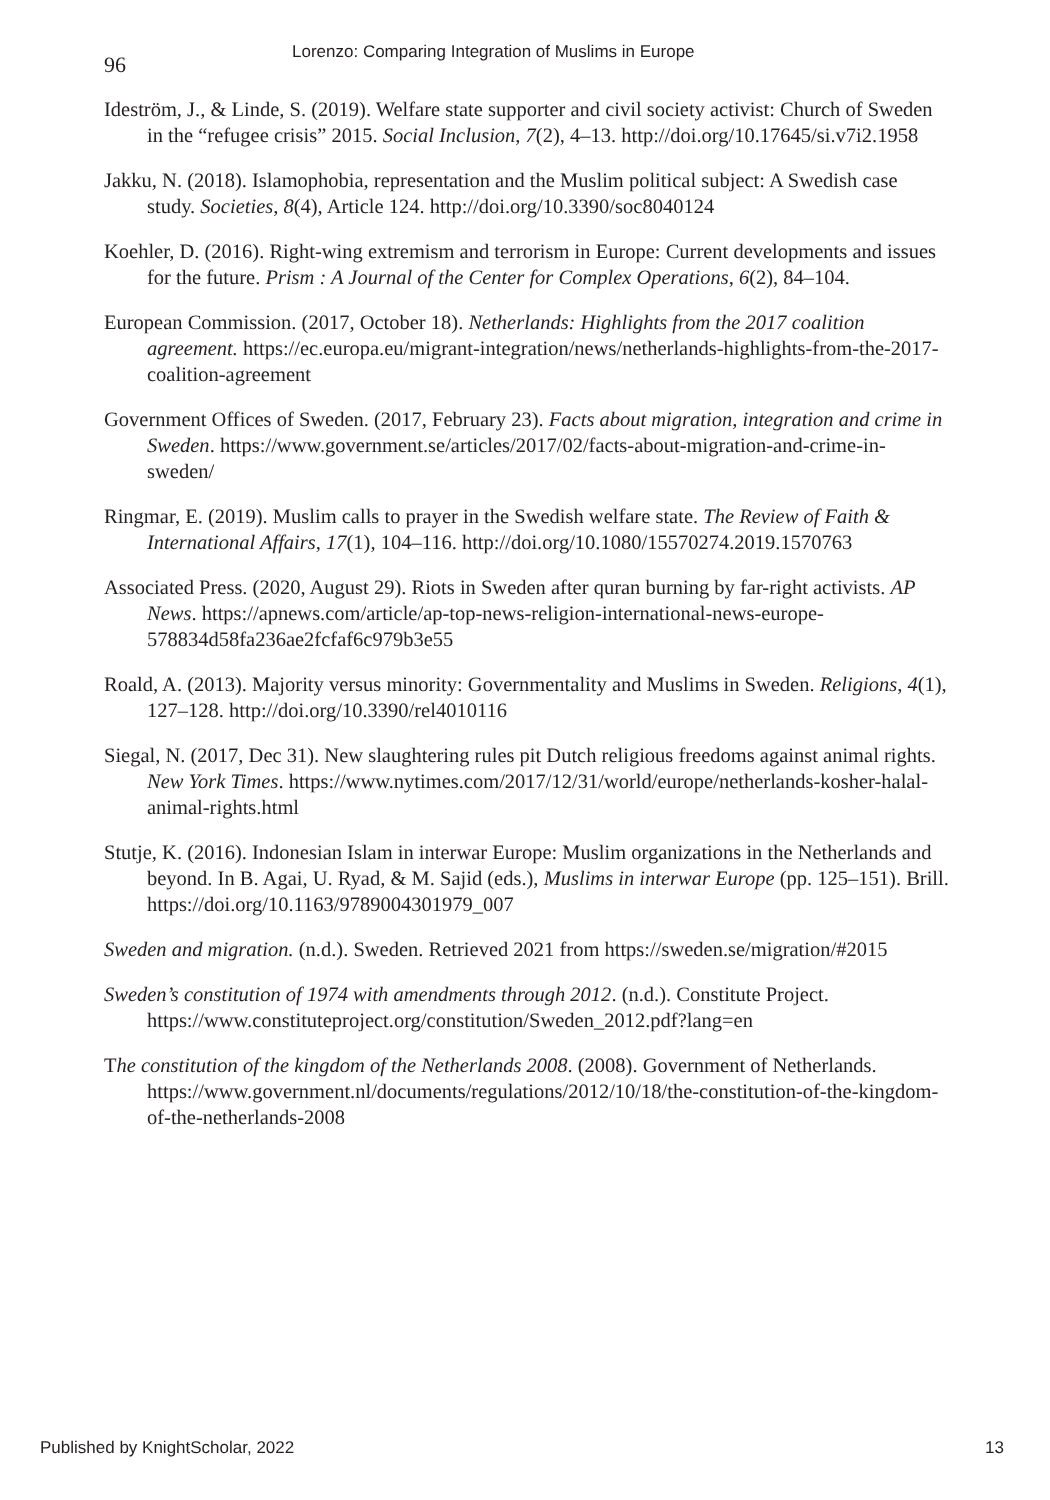96 Lorenzo: Comparing Integration of Muslims in Europe
Ideström, J., & Linde, S. (2019). Welfare state supporter and civil society activist: Church of Sweden in the “refugee crisis” 2015. Social Inclusion, 7(2), 4–13. http://doi.org/10.17645/si.v7i2.1958
Jakku, N. (2018). Islamophobia, representation and the Muslim political subject: A Swedish case study. Societies, 8(4), Article 124. http://doi.org/10.3390/soc8040124
Koehler, D. (2016). Right-wing extremism and terrorism in Europe: Current developments and issues for the future. Prism : A Journal of the Center for Complex Operations, 6(2), 84–104.
European Commission. (2017, October 18). Netherlands: Highlights from the 2017 coalition agreement. https://ec.europa.eu/migrant-integration/news/netherlands-highlights-from-the-2017-coalition-agreement
Government Offices of Sweden. (2017, February 23). Facts about migration, integration and crime in Sweden. https://www.government.se/articles/2017/02/facts-about-migration-and-crime-in-sweden/
Ringmar, E. (2019). Muslim calls to prayer in the Swedish welfare state. The Review of Faith & International Affairs, 17(1), 104–116. http://doi.org/10.1080/15570274.2019.1570763
Associated Press. (2020, August 29). Riots in Sweden after quran burning by far-right activists. AP News. https://apnews.com/article/ap-top-news-religion-international-news-europe-578834d58fa236ae2fcfaf6c979b3e55
Roald, A. (2013). Majority versus minority: Governmentality and Muslims in Sweden. Religions, 4(1), 127–128. http://doi.org/10.3390/rel4010116
Siegal, N. (2017, Dec 31). New slaughtering rules pit Dutch religious freedoms against animal rights. New York Times. https://www.nytimes.com/2017/12/31/world/europe/netherlands-kosher-halal-animal-rights.html
Stutje, K. (2016). Indonesian Islam in interwar Europe: Muslim organizations in the Netherlands and beyond. In B. Agai, U. Ryad, & M. Sajid (eds.), Muslims in interwar Europe (pp. 125–151). Brill. https://doi.org/10.1163/9789004301979_007
Sweden and migration. (n.d.). Sweden. Retrieved 2021 from https://sweden.se/migration/#2015
Sweden’s constitution of 1974 with amendments through 2012. (n.d.). Constitute Project. https://www.constituteproject.org/constitution/Sweden_2012.pdf?lang=en
The constitution of the kingdom of the Netherlands 2008. (2008). Government of Netherlands. https://www.government.nl/documents/regulations/2012/10/18/the-constitution-of-the-kingdom-of-the-netherlands-2008
Published by KnightScholar, 2022 13